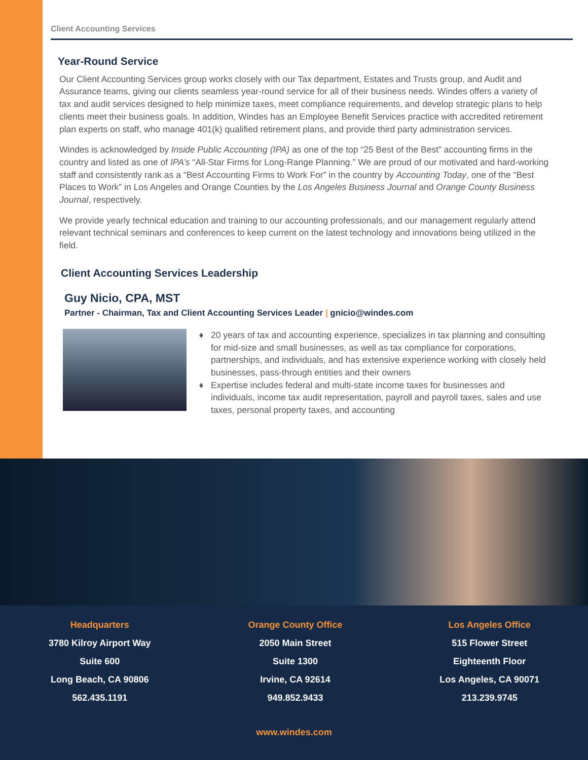Client Accounting Services
Year-Round Service
Our Client Accounting Services group works closely with our Tax department, Estates and Trusts group, and Audit and Assurance teams, giving our clients seamless year-round service for all of their business needs. Windes offers a variety of tax and audit services designed to help minimize taxes, meet compliance requirements, and develop strategic plans to help clients meet their business goals. In addition, Windes has an Employee Benefit Services practice with accredited retirement plan experts on staff, who manage 401(k) qualified retirement plans, and provide third party administration services.
Windes is acknowledged by Inside Public Accounting (IPA) as one of the top “25 Best of the Best” accounting firms in the country and listed as one of IPA’s “All-Star Firms for Long-Range Planning.” We are proud of our motivated and hard-working staff and consistently rank as a “Best Accounting Firms to Work For” in the country by Accounting Today, one of the “Best Places to Work” in Los Angeles and Orange Counties by the Los Angeles Business Journal and Orange County Business Journal, respectively.
We provide yearly technical education and training to our accounting professionals, and our management regularly attend relevant technical seminars and conferences to keep current on the latest technology and innovations being utilized in the field.
Client Accounting Services Leadership
Guy Nicio, CPA, MST
Partner - Chairman, Tax and Client Accounting Services Leader | gnicio@windes.com
20 years of tax and accounting experience, specializes in tax planning and consulting for mid-size and small businesses, as well as tax compliance for corporations, partnerships, and individuals, and has extensive experience working with closely held businesses, pass-through entities and their owners
Expertise includes federal and multi-state income taxes for businesses and individuals, income tax audit representation, payroll and payroll taxes, sales and use taxes, personal property taxes, and accounting
Headquarters
3780 Kilroy Airport Way
Suite 600
Long Beach, CA 90806
562.435.1191
Orange County Office
2050 Main Street
Suite 1300
Irvine, CA 92614
949.852.9433
Los Angeles Office
515 Flower Street
Eighteenth Floor
Los Angeles, CA 90071
213.239.9745
www.windes.com